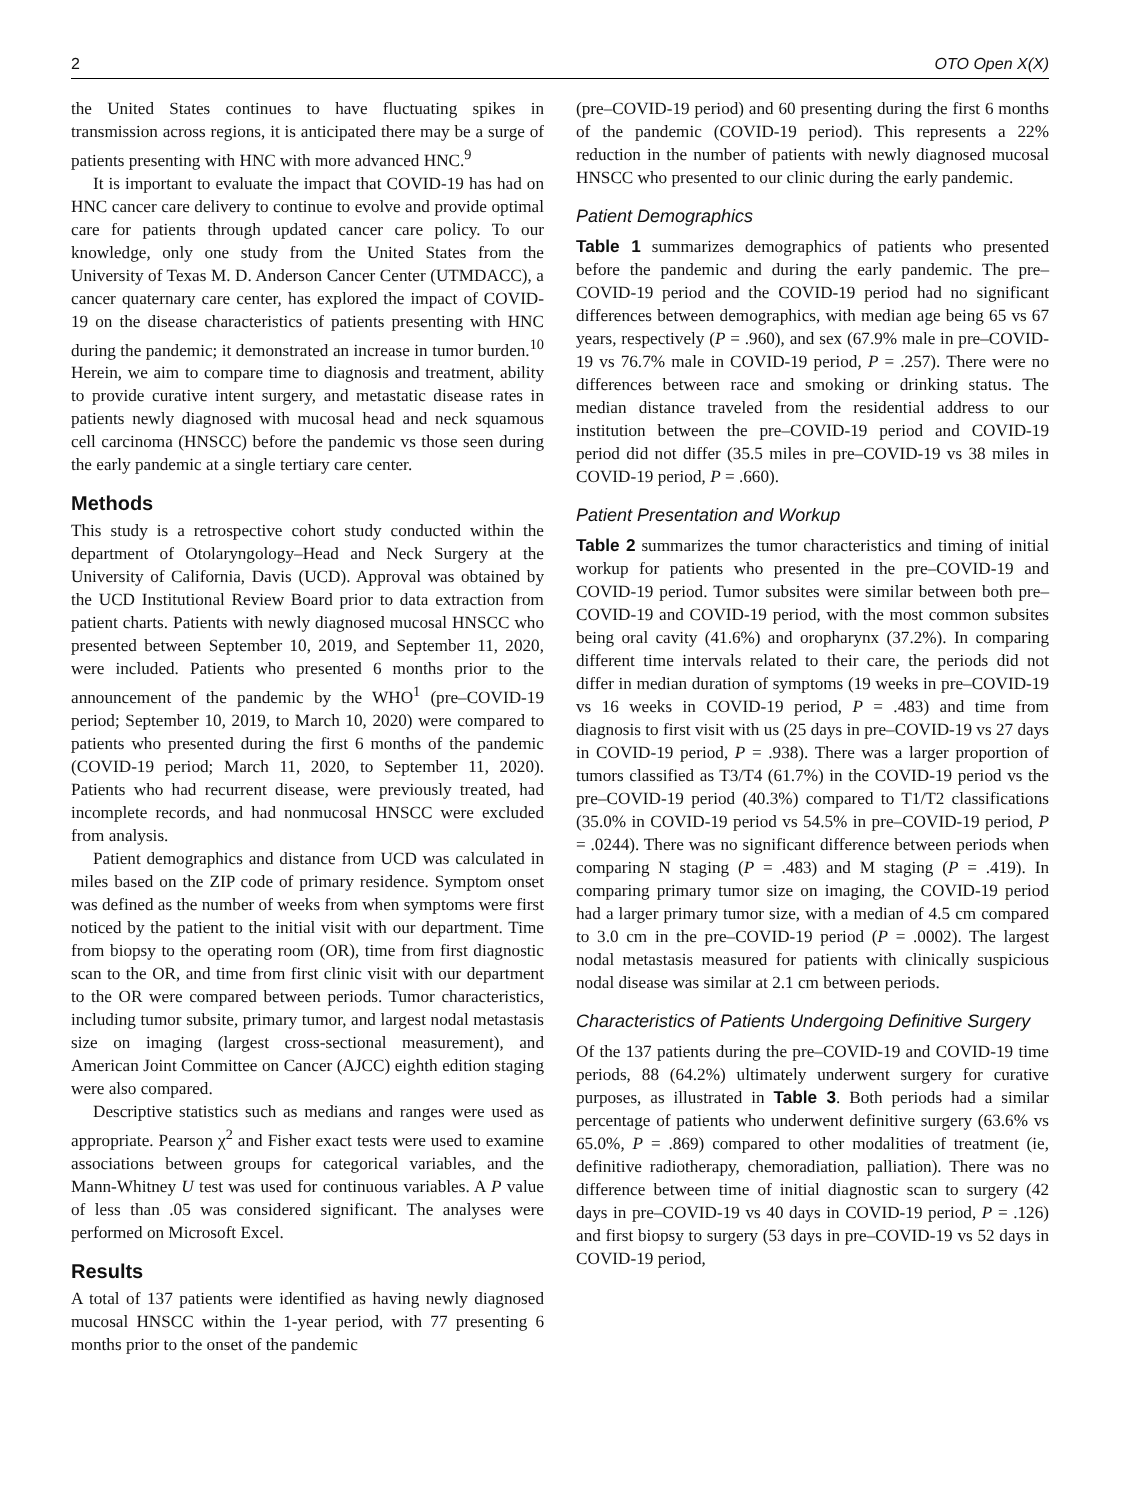2 OTO Open X(X)
the United States continues to have fluctuating spikes in transmission across regions, it is anticipated there may be a surge of patients presenting with HNC with more advanced HNC.<sup>9</sup>
It is important to evaluate the impact that COVID-19 has had on HNC cancer care delivery to continue to evolve and provide optimal care for patients through updated cancer care policy. To our knowledge, only one study from the United States from the University of Texas M. D. Anderson Cancer Center (UTMDACC), a cancer quaternary care center, has explored the impact of COVID-19 on the disease characteristics of patients presenting with HNC during the pandemic; it demonstrated an increase in tumor burden.<sup>10</sup> Herein, we aim to compare time to diagnosis and treatment, ability to provide curative intent surgery, and metastatic disease rates in patients newly diagnosed with mucosal head and neck squamous cell carcinoma (HNSCC) before the pandemic vs those seen during the early pandemic at a single tertiary care center.
Methods
This study is a retrospective cohort study conducted within the department of Otolaryngology–Head and Neck Surgery at the University of California, Davis (UCD). Approval was obtained by the UCD Institutional Review Board prior to data extraction from patient charts. Patients with newly diagnosed mucosal HNSCC who presented between September 10, 2019, and September 11, 2020, were included. Patients who presented 6 months prior to the announcement of the pandemic by the WHO<sup>1</sup> (pre–COVID-19 period; September 10, 2019, to March 10, 2020) were compared to patients who presented during the first 6 months of the pandemic (COVID-19 period; March 11, 2020, to September 11, 2020). Patients who had recurrent disease, were previously treated, had incomplete records, and had nonmucosal HNSCC were excluded from analysis.
Patient demographics and distance from UCD was calculated in miles based on the ZIP code of primary residence. Symptom onset was defined as the number of weeks from when symptoms were first noticed by the patient to the initial visit with our department. Time from biopsy to the operating room (OR), time from first diagnostic scan to the OR, and time from first clinic visit with our department to the OR were compared between periods. Tumor characteristics, including tumor subsite, primary tumor, and largest nodal metastasis size on imaging (largest cross-sectional measurement), and American Joint Committee on Cancer (AJCC) eighth edition staging were also compared.
Descriptive statistics such as medians and ranges were used as appropriate. Pearson χ<sup>2</sup> and Fisher exact tests were used to examine associations between groups for categorical variables, and the Mann-Whitney U test was used for continuous variables. A P value of less than .05 was considered significant. The analyses were performed on Microsoft Excel.
Results
A total of 137 patients were identified as having newly diagnosed mucosal HNSCC within the 1-year period, with 77 presenting 6 months prior to the onset of the pandemic
(pre–COVID-19 period) and 60 presenting during the first 6 months of the pandemic (COVID-19 period). This represents a 22% reduction in the number of patients with newly diagnosed mucosal HNSCC who presented to our clinic during the early pandemic.
Patient Demographics
Table 1 summarizes demographics of patients who presented before the pandemic and during the early pandemic. The pre–COVID-19 period and the COVID-19 period had no significant differences between demographics, with median age being 65 vs 67 years, respectively (P = .960), and sex (67.9% male in pre–COVID-19 vs 76.7% male in COVID-19 period, P = .257). There were no differences between race and smoking or drinking status. The median distance traveled from the residential address to our institution between the pre–COVID-19 period and COVID-19 period did not differ (35.5 miles in pre–COVID-19 vs 38 miles in COVID-19 period, P = .660).
Patient Presentation and Workup
Table 2 summarizes the tumor characteristics and timing of initial workup for patients who presented in the pre–COVID-19 and COVID-19 period. Tumor subsites were similar between both pre–COVID-19 and COVID-19 period, with the most common subsites being oral cavity (41.6%) and oropharynx (37.2%). In comparing different time intervals related to their care, the periods did not differ in median duration of symptoms (19 weeks in pre–COVID-19 vs 16 weeks in COVID-19 period, P = .483) and time from diagnosis to first visit with us (25 days in pre–COVID-19 vs 27 days in COVID-19 period, P = .938). There was a larger proportion of tumors classified as T3/T4 (61.7%) in the COVID-19 period vs the pre–COVID-19 period (40.3%) compared to T1/T2 classifications (35.0% in COVID-19 period vs 54.5% in pre–COVID-19 period, P = .0244). There was no significant difference between periods when comparing N staging (P = .483) and M staging (P = .419). In comparing primary tumor size on imaging, the COVID-19 period had a larger primary tumor size, with a median of 4.5 cm compared to 3.0 cm in the pre–COVID-19 period (P = .0002). The largest nodal metastasis measured for patients with clinically suspicious nodal disease was similar at 2.1 cm between periods.
Characteristics of Patients Undergoing Definitive Surgery
Of the 137 patients during the pre–COVID-19 and COVID-19 time periods, 88 (64.2%) ultimately underwent surgery for curative purposes, as illustrated in Table 3. Both periods had a similar percentage of patients who underwent definitive surgery (63.6% vs 65.0%, P = .869) compared to other modalities of treatment (ie, definitive radiotherapy, chemoradiation, palliation). There was no difference between time of initial diagnostic scan to surgery (42 days in pre–COVID-19 vs 40 days in COVID-19 period, P = .126) and first biopsy to surgery (53 days in pre–COVID-19 vs 52 days in COVID-19 period,